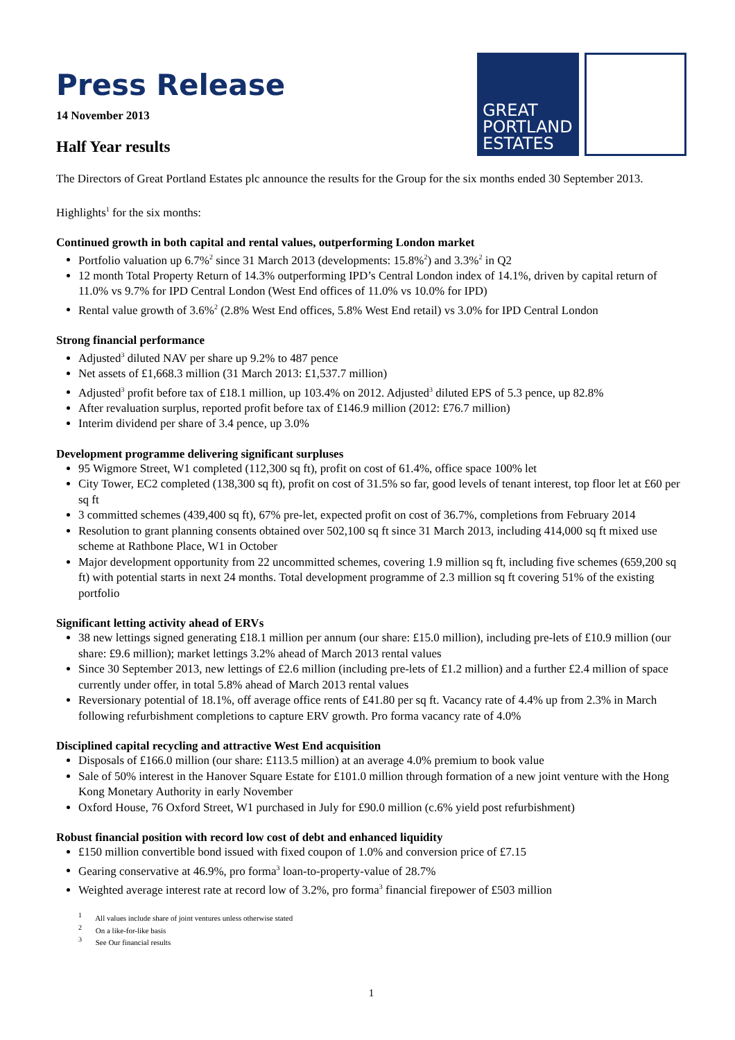Press Release
14 November 2013
Half Year results
GREAT
PORTLAND
ESTATES
The Directors of Great Portland Estates plc announce the results for the Group for the six months ended 30 September 2013.
Highlights<sup>1</sup> for the six months:
Continued growth in both capital and rental values, outperforming London market
Portfolio valuation up 6.7%<sup>2</sup> since 31 March 2013 (developments: 15.8%<sup>2</sup>) and 3.3%<sup>2</sup> in Q2
12 month Total Property Return of 14.3% outperforming IPD’s Central London index of 14.1%, driven by capital return of 11.0% vs 9.7% for IPD Central London (West End offices of 11.0% vs 10.0% for IPD)
Rental value growth of 3.6%<sup>2</sup> (2.8% West End offices, 5.8% West End retail) vs 3.0% for IPD Central London
Strong financial performance
Adjusted<sup>3</sup> diluted NAV per share up 9.2% to 487 pence
Net assets of £1,668.3 million (31 March 2013: £1,537.7 million)
Adjusted<sup>3</sup> profit before tax of £18.1 million, up 103.4% on 2012. Adjusted<sup>3</sup> diluted EPS of 5.3 pence, up 82.8%
After revaluation surplus, reported profit before tax of £146.9 million (2012: £76.7 million)
Interim dividend per share of 3.4 pence, up 3.0%
Development programme delivering significant surpluses
95 Wigmore Street, W1 completed (112,300 sq ft), profit on cost of 61.4%, office space 100% let
City Tower, EC2 completed (138,300 sq ft), profit on cost of 31.5% so far, good levels of tenant interest, top floor let at £60 per sq ft
3 committed schemes (439,400 sq ft), 67% pre-let, expected profit on cost of 36.7%, completions from February 2014
Resolution to grant planning consents obtained over 502,100 sq ft since 31 March 2013, including 414,000 sq ft mixed use scheme at Rathbone Place, W1 in October
Major development opportunity from 22 uncommitted schemes, covering 1.9 million sq ft, including five schemes (659,200 sq ft) with potential starts in next 24 months. Total development programme of 2.3 million sq ft covering 51% of the existing portfolio
Significant letting activity ahead of ERVs
38 new lettings signed generating £18.1 million per annum (our share: £15.0 million), including pre-lets of £10.9 million (our share: £9.6 million); market lettings 3.2% ahead of March 2013 rental values
Since 30 September 2013, new lettings of £2.6 million (including pre-lets of £1.2 million) and a further £2.4 million of space currently under offer, in total 5.8% ahead of March 2013 rental values
Reversionary potential of 18.1%, off average office rents of £41.80 per sq ft. Vacancy rate of 4.4% up from 2.3% in March following refurbishment completions to capture ERV growth. Pro forma vacancy rate of 4.0%
Disciplined capital recycling and attractive West End acquisition
Disposals of £166.0 million (our share: £113.5 million) at an average 4.0% premium to book value
Sale of 50% interest in the Hanover Square Estate for £101.0 million through formation of a new joint venture with the Hong Kong Monetary Authority in early November
Oxford House, 76 Oxford Street, W1 purchased in July for £90.0 million (c.6% yield post refurbishment)
Robust financial position with record low cost of debt and enhanced liquidity
£150 million convertible bond issued with fixed coupon of 1.0% and conversion price of £7.15
Gearing conservative at 46.9%, pro forma<sup>3</sup> loan-to-property-value of 28.7%
Weighted average interest rate at record low of 3.2%, pro forma<sup>3</sup> financial firepower of £503 million
<sup>1</sup> All values include share of joint ventures unless otherwise stated
<sup>2</sup> On a like-for-like basis
<sup>3</sup> See Our financial results
1